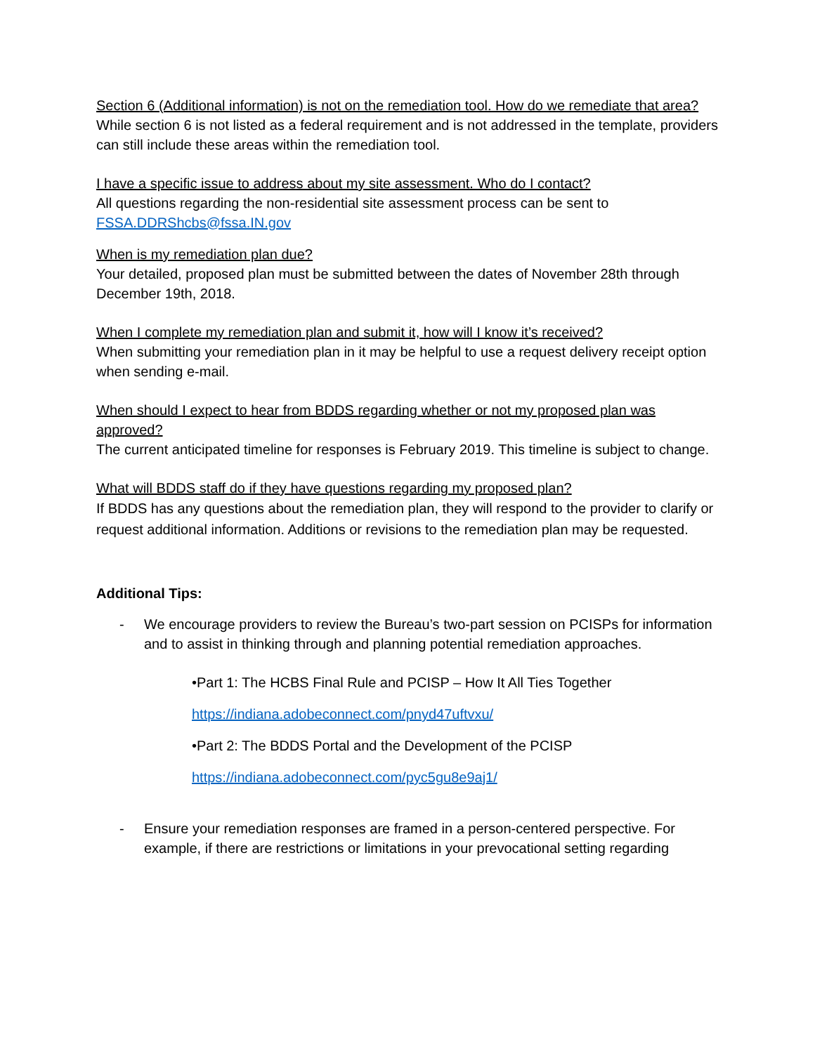Section 6 (Additional information) is not on the remediation tool. How do we remediate that area?
While section 6 is not listed as a federal requirement and is not addressed in the template, providers can still include these areas within the remediation tool.
I have a specific issue to address about my site assessment. Who do I contact?
All questions regarding the non-residential site assessment process can be sent to FSSA.DDRShcbs@fssa.IN.gov
When is my remediation plan due?
Your detailed, proposed plan must be submitted between the dates of November 28th through December 19th, 2018.
When I complete my remediation plan and submit it, how will I know it’s received?
When submitting your remediation plan in it may be helpful to use a request delivery receipt option when sending e-mail.
When should I expect to hear from BDDS regarding whether or not my proposed plan was approved?
The current anticipated timeline for responses is February 2019. This timeline is subject to change.
What will BDDS staff do if they have questions regarding my proposed plan?
If BDDS has any questions about the remediation plan, they will respond to the provider to clarify or request additional information. Additions or revisions to the remediation plan may be requested.
Additional Tips:
- We encourage providers to review the Bureau’s two-part session on PCISPs for information and to assist in thinking through and planning potential remediation approaches.
•Part 1: The HCBS Final Rule and PCISP – How It All Ties Together
https://indiana.adobeconnect.com/pnyd47uftvxu/
•Part 2: The BDDS Portal and the Development of the PCISP
https://indiana.adobeconnect.com/pyc5gu8e9aj1/
- Ensure your remediation responses are framed in a person-centered perspective. For example, if there are restrictions or limitations in your prevocational setting regarding